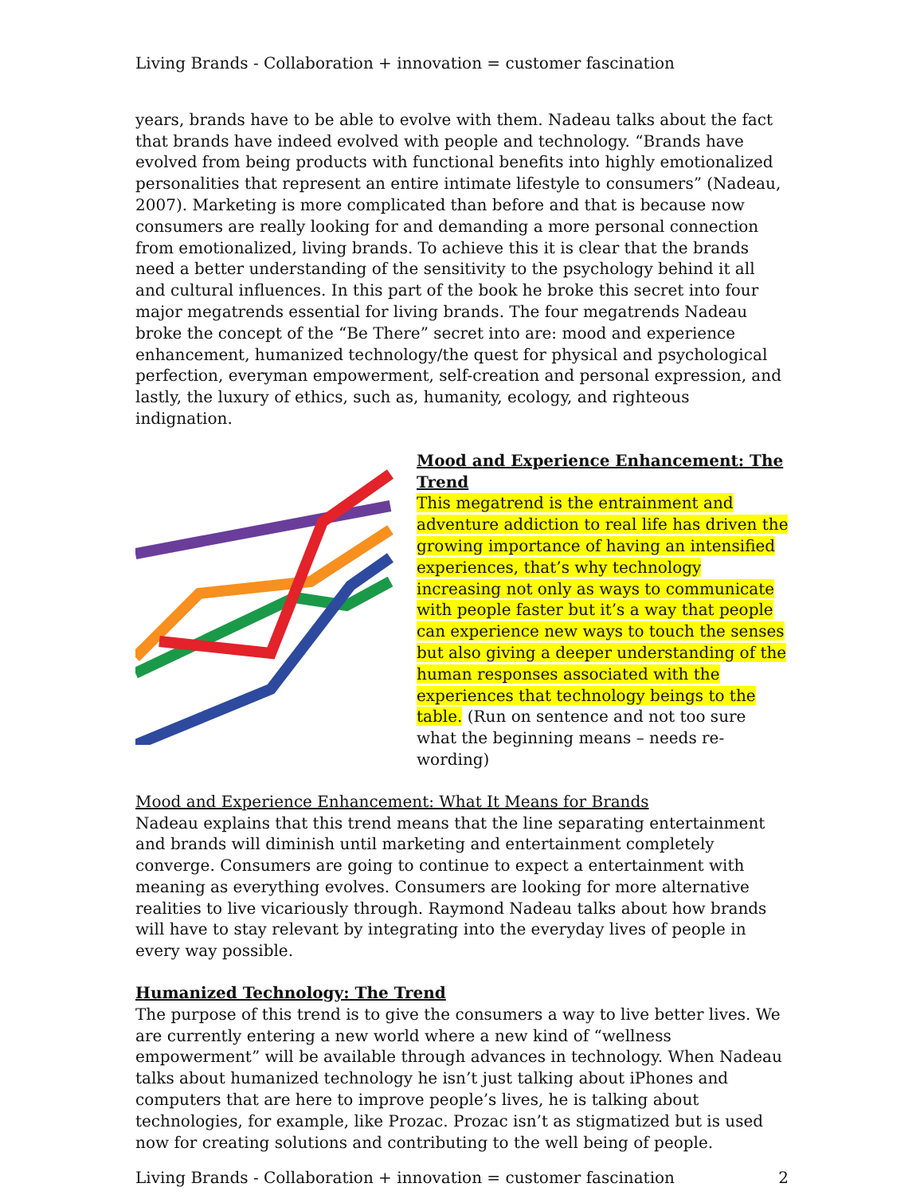Living Brands - Collaboration + innovation = customer fascination
years, brands have to be able to evolve with them. Nadeau talks about the fact that brands have indeed evolved with people and technology. “Brands have evolved from being products with functional benefits into highly emotionalized personalities that represent an entire intimate lifestyle to consumers” (Nadeau, 2007). Marketing is more complicated than before and that is because now consumers are really looking for and demanding a more personal connection from emotionalized, living brands. To achieve this it is clear that the brands need a better understanding of the sensitivity to the psychology behind it all and cultural influences. In this part of the book he broke this secret into four major megatrends essential for living brands. The four megatrends Nadeau broke the concept of the “Be There” secret into are: mood and experience enhancement, humanized technology/the quest for physical and psychological perfection, everyman empowerment, self-creation and personal expression, and lastly, the luxury of ethics, such as, humanity, ecology, and righteous indignation.
Mood and Experience Enhancement: The Trend
This megatrend is the entrainment and adventure addiction to real life has driven the growing importance of having an intensified experiences, that’s why technology increasing not only as ways to communicate with people faster but it’s a way that people can experience new ways to touch the senses but also giving a deeper understanding of the human responses associated with the experiences that technology beings to the table. (Run on sentence and not too sure what the beginning means – needs re-wording)
Mood and Experience Enhancement: What It Means for Brands
Nadeau explains that this trend means that the line separating entertainment and brands will diminish until marketing and entertainment completely converge. Consumers are going to continue to expect a entertainment with meaning as everything evolves. Consumers are looking for more alternative realities to live vicariously through. Raymond Nadeau talks about how brands will have to stay relevant by integrating into the everyday lives of people in every way possible.
Humanized Technology: The Trend
The purpose of this trend is to give the consumers a way to live better lives. We are currently entering a new world where a new kind of “wellness empowerment” will be available through advances in technology. When Nadeau talks about humanized technology he isn’t just talking about iPhones and computers that are here to improve people’s lives, he is talking about technologies, for example, like Prozac. Prozac isn’t as stigmatized but is used now for creating solutions and contributing to the well being of people.
Living Brands - Collaboration + innovation = customer fascination 2